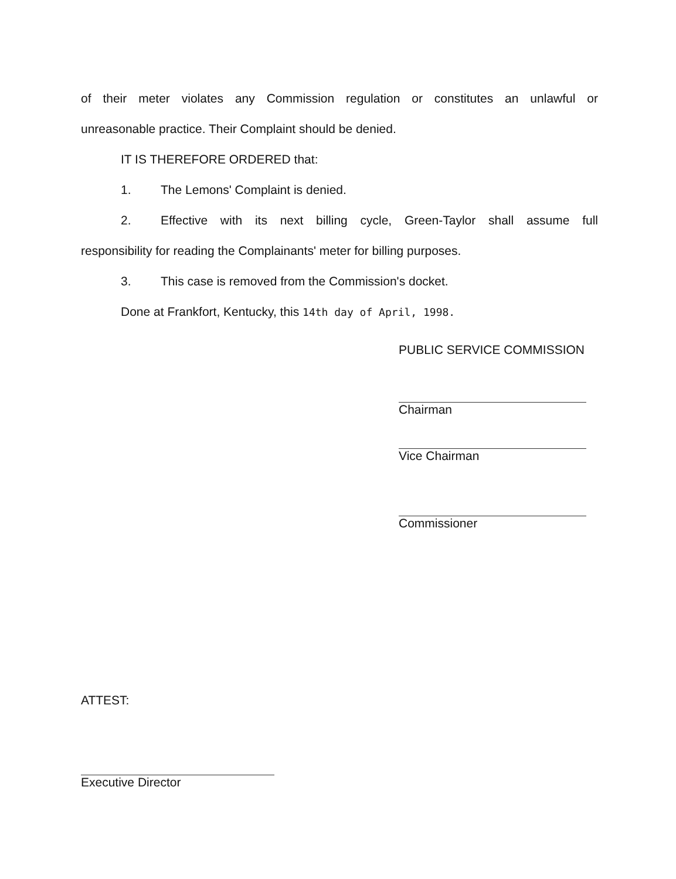of their meter violates any Commission regulation or constitutes an unlawful or
unreasonable practice. Their Complaint should be denied.
IT IS THEREFORE ORDERED that:
1. The Lemons' Complaint is denied.
2. Effective with its next billing cycle, Green-Taylor shall assume full
responsibility for reading the Complainants' meter for billing purposes.
3. This case is removed from the Commission's docket.
Done at Frankfort, Kentucky, this 14th day of April, 1998.
PUBLIC SERVICE COMMISSION
Chairman
Vice Chairman
Commissioner
ATTEST:
Executive Director